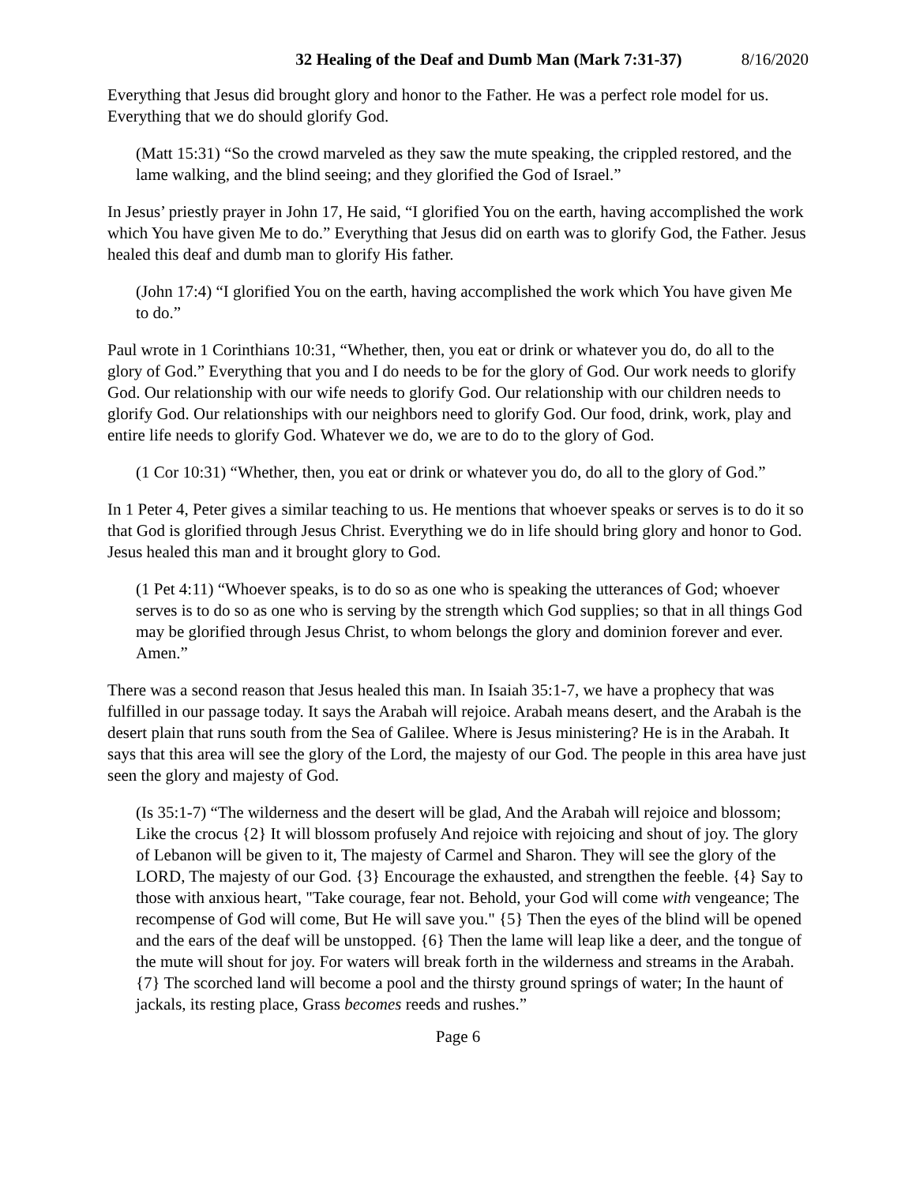32 Healing of the Deaf and Dumb Man (Mark 7:31-37) 8/16/2020
Everything that Jesus did brought glory and honor to the Father. He was a perfect role model for us. Everything that we do should glorify God.
(Matt 15:31) “So the crowd marveled as they saw the mute speaking, the crippled restored, and the lame walking, and the blind seeing; and they glorified the God of Israel.”
In Jesus’ priestly prayer in John 17, He said, “I glorified You on the earth, having accomplished the work which You have given Me to do.” Everything that Jesus did on earth was to glorify God, the Father. Jesus healed this deaf and dumb man to glorify His father.
(John 17:4) “I glorified You on the earth, having accomplished the work which You have given Me to do.”
Paul wrote in 1 Corinthians 10:31, “Whether, then, you eat or drink or whatever you do, do all to the glory of God.” Everything that you and I do needs to be for the glory of God. Our work needs to glorify God. Our relationship with our wife needs to glorify God. Our relationship with our children needs to glorify God. Our relationships with our neighbors need to glorify God. Our food, drink, work, play and entire life needs to glorify God. Whatever we do, we are to do to the glory of God.
(1 Cor 10:31) “Whether, then, you eat or drink or whatever you do, do all to the glory of God.”
In 1 Peter 4, Peter gives a similar teaching to us. He mentions that whoever speaks or serves is to do it so that God is glorified through Jesus Christ. Everything we do in life should bring glory and honor to God. Jesus healed this man and it brought glory to God.
(1 Pet 4:11) “Whoever speaks, is to do so as one who is speaking the utterances of God; whoever serves is to do so as one who is serving by the strength which God supplies; so that in all things God may be glorified through Jesus Christ, to whom belongs the glory and dominion forever and ever. Amen.”
There was a second reason that Jesus healed this man. In Isaiah 35:1-7, we have a prophecy that was fulfilled in our passage today. It says the Arabah will rejoice. Arabah means desert, and the Arabah is the desert plain that runs south from the Sea of Galilee. Where is Jesus ministering? He is in the Arabah. It says that this area will see the glory of the Lord, the majesty of our God. The people in this area have just seen the glory and majesty of God.
(Is 35:1-7) “The wilderness and the desert will be glad, And the Arabah will rejoice and blossom; Like the crocus {2} It will blossom profusely And rejoice with rejoicing and shout of joy. The glory of Lebanon will be given to it, The majesty of Carmel and Sharon. They will see the glory of the LORD, The majesty of our God. {3} Encourage the exhausted, and strengthen the feeble. {4} Say to those with anxious heart, "Take courage, fear not. Behold, your God will come with vengeance; The recompense of God will come, But He will save you." {5} Then the eyes of the blind will be opened and the ears of the deaf will be unstopped. {6} Then the lame will leap like a deer, and the tongue of the mute will shout for joy. For waters will break forth in the wilderness and streams in the Arabah. {7} The scorched land will become a pool and the thirsty ground springs of water; In the haunt of jackals, its resting place, Grass becomes reeds and rushes.”
Page 6